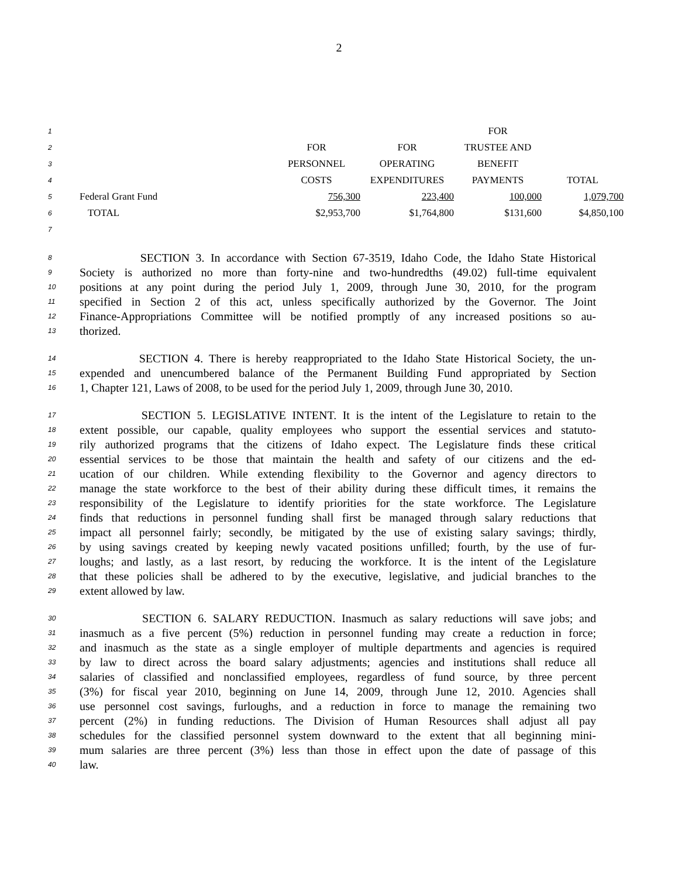2
| 1 | | | | FOR | |
| 2 | | FOR | FOR | TRUSTEE AND | |
| 3 | | PERSONNEL | OPERATING | BENEFIT | |
| 4 | | COSTS | EXPENDITURES | PAYMENTS | TOTAL |
| 5 | Federal Grant Fund | 756,300 | 223,400 | 100,000 | 1,079,700 |
| 6 | TOTAL | $2,953,700 | $1,764,800 | $131,600 | $4,850,100 |
| 7 | | | | | |
8 SECTION 3. In accordance with Section 67-3519, Idaho Code, the Idaho State Historical
9 Society is authorized no more than forty-nine and two-hundredths (49.02) full-time equivalent
10 positions at any point during the period July 1, 2009, through June 30, 2010, for the program
11 specified in Section 2 of this act, unless specifically authorized by the Governor. The Joint
12 Finance-Appropriations Committee will be notified promptly of any increased positions so au-
13 thorized.
14 SECTION 4. There is hereby reappropriated to the Idaho State Historical Society, the un-
15 expended and unencumbered balance of the Permanent Building Fund appropriated by Section
16 1, Chapter 121, Laws of 2008, to be used for the period July 1, 2009, through June 30, 2010.
17 SECTION 5. LEGISLATIVE INTENT. It is the intent of the Legislature to retain to the
18 extent possible, our capable, quality employees who support the essential services and statuto-
19 rily authorized programs that the citizens of Idaho expect. The Legislature finds these critical
20 essential services to be those that maintain the health and safety of our citizens and the ed-
21 ucation of our children. While extending flexibility to the Governor and agency directors to
22 manage the state workforce to the best of their ability during these difficult times, it remains the
23 responsibility of the Legislature to identify priorities for the state workforce. The Legislature
24 finds that reductions in personnel funding shall first be managed through salary reductions that
25 impact all personnel fairly; secondly, be mitigated by the use of existing salary savings; thirdly,
26 by using savings created by keeping newly vacated positions unfilled; fourth, by the use of fur-
27 loughs; and lastly, as a last resort, by reducing the workforce. It is the intent of the Legislature
28 that these policies shall be adhered to by the executive, legislative, and judicial branches to the
29 extent allowed by law.
30 SECTION 6. SALARY REDUCTION. Inasmuch as salary reductions will save jobs; and
31 inasmuch as a five percent (5%) reduction in personnel funding may create a reduction in force;
32 and inasmuch as the state as a single employer of multiple departments and agencies is required
33 by law to direct across the board salary adjustments; agencies and institutions shall reduce all
34 salaries of classified and nonclassified employees, regardless of fund source, by three percent
35 (3%) for fiscal year 2010, beginning on June 14, 2009, through June 12, 2010. Agencies shall
36 use personnel cost savings, furloughs, and a reduction in force to manage the remaining two
37 percent (2%) in funding reductions. The Division of Human Resources shall adjust all pay
38 schedules for the classified personnel system downward to the extent that all beginning mini-
39 mum salaries are three percent (3%) less than those in effect upon the date of passage of this
40 law.